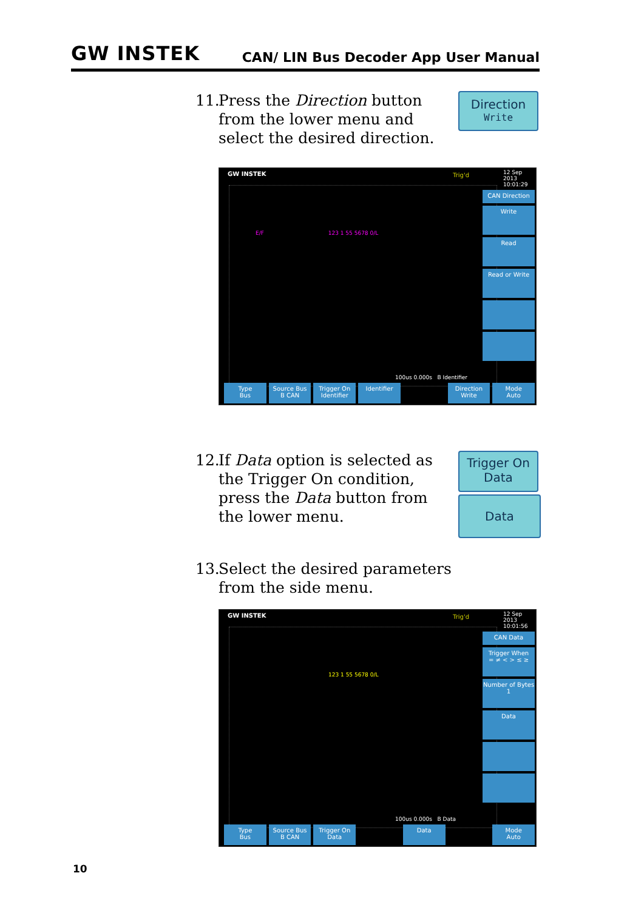GW INSTEK CAN/ LIN Bus Decoder App User Manual
11. Press the Direction button from the lower menu and select the desired direction.
Direction
Write
GW INSTEK Trig'd
12 Sep 2013
10:01:29
E/F 123 1 55 5678 0/L
CAN Direction
Write
Read
Read or Write
100us 0.000s B Identifier
Type
Bus
Source Bus
B CAN
Trigger On
Identifier
Identifier Direction
Write
Mode
Auto
12. If Data option is selected as the Trigger On condition, press the Data button from the lower menu.
Trigger On
Data
Data
13. Select the desired parameters from the side menu.
GW INSTEK Trig'd
12 Sep 2013
10:01:56
123 1 55 5678 0/L
CAN Data
Trigger When
= ≠ < > ≤ ≥
Number of Bytes
1
Data
100us 0.000s B Data
Type
Bus
Source Bus
B CAN
Trigger On
Data
Data Mode
Auto
10